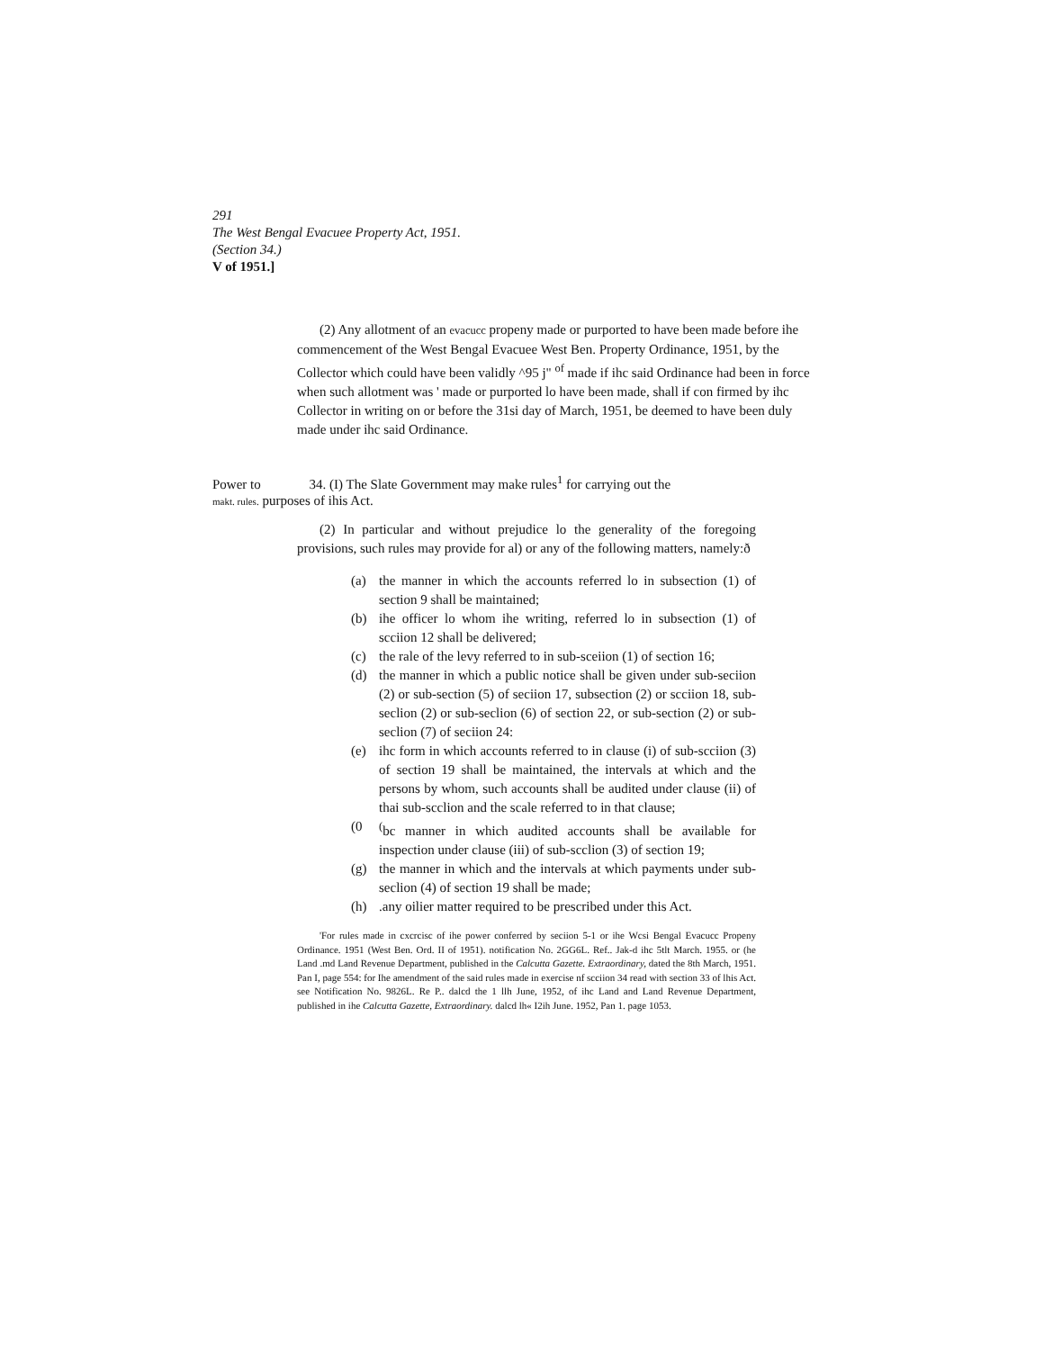291
The West Bengal Evacuee Property Act, 1951.
(Section 34.)
V of 1951.]
(2) Any allotment of an evacucc propeny made or purported to have been made before ihe commencement of the West Bengal Evacuee West Ben. Property Ordinance, 1951, by the Collector which could have been validly ^95 j" <sup>of</sup> made if ihc said Ordinance had been in force when such allotment was ' made or purported lo have been made, shall if con firmed by ihc Collector in writing on or before the 31si day of March, 1951, be deemed to have been duly made under ihc said Ordinance.
Power to 34. (I) The Slate Government may make rules<sup>1</sup> for carrying out the
makt. rules. purposes of ihis Act.
(2) In particular and without prejudice lo the generality of the foregoing provisions, such rules may provide for al) or any of the following matters, namely:ð
(a) the manner in which the accounts referred lo in subsection (1) of section 9 shall be maintained;
(b) ihe officer lo whom ihe writing, referred lo in subsection (1) of scciion 12 shall be delivered;
(c) the rale of the levy referred to in sub-sceiion (1) of section 16;
(d) the manner in which a public notice shall be given under sub-seciion (2) or sub-section (5) of seciion 17, subsection (2) or scciion 18, sub-seclion (2) or sub-seclion (6) of section 22, or sub-section (2) or sub-seclion (7) of seciion 24:
(e) ihc form in which accounts referred to in clause (i) of sub-scciion (3) of section 19 shall be maintained, the intervals at which and the persons by whom, such accounts shall be audited under clause (ii) of thai sub-scclion and the scale referred to in that clause;
(0<sup>(</sup>bc manner in which audited accounts shall be available for inspection under clause (iii) of sub-scclion (3) of section 19;
(g) the manner in which and the intervals at which payments under sub-seclion (4) of section 19 shall be made;
(h).any oilier matter required to be prescribed under this Act.
'For rules made in cxcrcisc of ihe power conferred by seciion 5-1 or ihe Wcsi Bengal Evacucc Propeny Ordinance. 1951 (West Ben. Ord. II of 1951). notification No. 2GG6L. Ref.. Jak-d ihc 5tlt March. 1955. or (he Land .md Land Revenue Department, published in the Calcutta Gazette. Extraordinary, dated the 8th March, 1951. Pan I, page 554: for Ihe amendment of the said rules made in exercise nf scciion 34 read with section 33 of lhis Act. see Notification No. 9826L. Re P.. dalcd the 1 llh June, 1952, of ihc Land and Land Revenue Department, published in ihe Calcutta Gazette, Extraordinary. dalcd lh« I2ih June. 1952, Pan 1. page 1053.